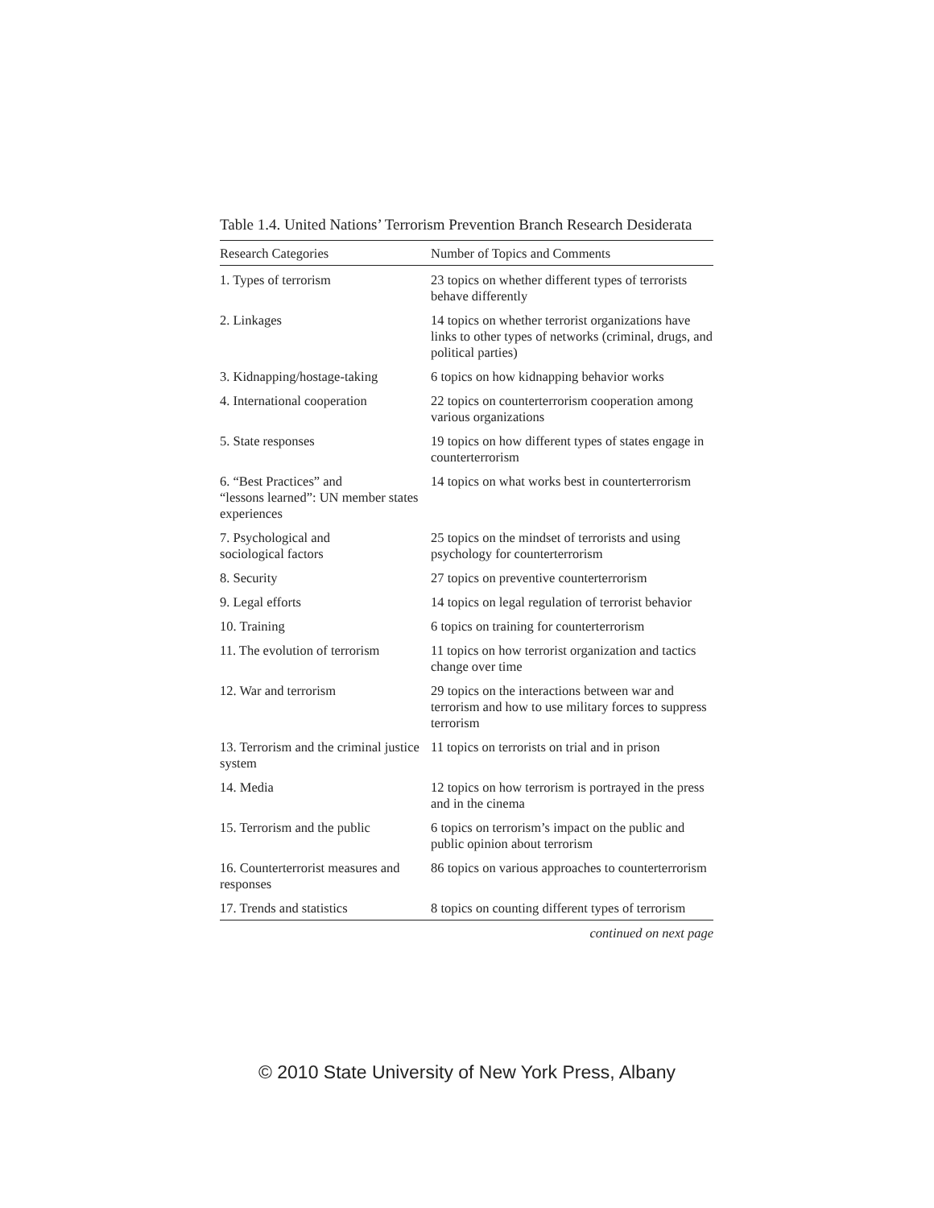Table 1.4. United Nations’ Terrorism Prevention Branch Research Desiderata
| Research Categories | Number of Topics and Comments |
| --- | --- |
| 1. Types of terrorism | 23 topics on whether different types of terrorists behave differently |
| 2. Linkages | 14 topics on whether terrorist organizations have links to other types of networks (criminal, drugs, and political parties) |
| 3. Kidnapping/hostage-taking | 6 topics on how kidnapping behavior works |
| 4. International cooperation | 22 topics on counterterrorism cooperation among various organizations |
| 5. State responses | 19 topics on how different types of states engage in counterterrorism |
| 6. “Best Practices” and “lessons learned”: UN member states experiences | 14 topics on what works best in counterterrorism |
| 7. Psychological and sociological factors | 25 topics on the mindset of terrorists and using psychology for counterterrorism |
| 8. Security | 27 topics on preventive counterterrorism |
| 9. Legal efforts | 14 topics on legal regulation of terrorist behavior |
| 10. Training | 6 topics on training for counterterrorism |
| 11. The evolution of terrorism | 11 topics on how terrorist organization and tactics change over time |
| 12. War and terrorism | 29 topics on the interactions between war and terrorism and how to use military forces to suppress terrorism |
| 13. Terrorism and the criminal justice system | 11 topics on terrorists on trial and in prison |
| 14. Media | 12 topics on how terrorism is portrayed in the press and in the cinema |
| 15. Terrorism and the public | 6 topics on terrorism’s impact on the public and public opinion about terrorism |
| 16. Counterterrorist measures and responses | 86 topics on various approaches to counterterrorism |
| 17. Trends and statistics | 8 topics on counting different types of terrorism |
continued on next page
© 2010 State University of New York Press, Albany